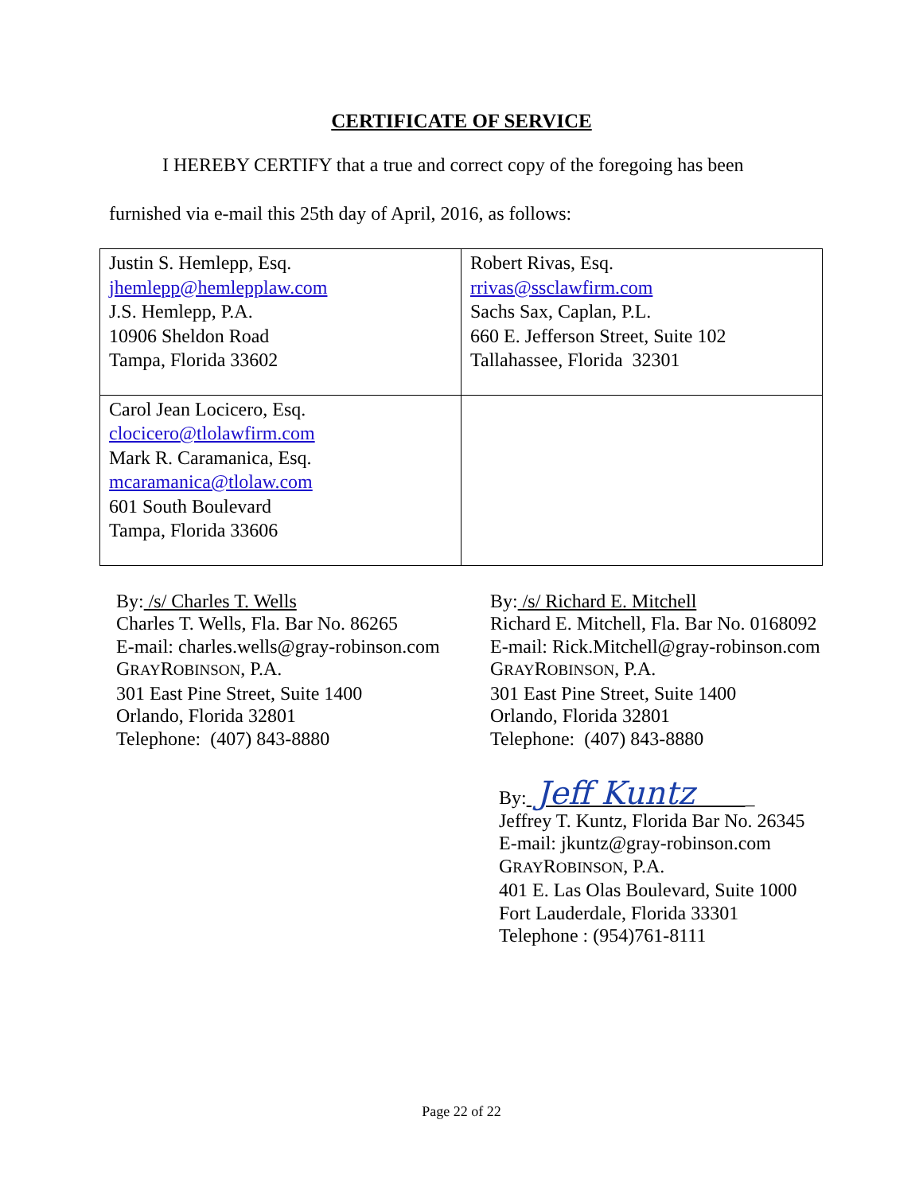CERTIFICATE OF SERVICE
I HEREBY CERTIFY that a true and correct copy of the foregoing has been
furnished via e-mail this 25th day of April, 2016, as follows:
| Justin S. Hemlepp, Esq. jhemlepp@hemlepplaw.com J.S. Hemlepp, P.A. 10906 Sheldon Road Tampa, Florida 33602 | Robert Rivas, Esq. rrivas@ssclawfirm.com Sachs Sax, Caplan, P.L. 660 E. Jefferson Street, Suite 102 Tallahassee, Florida 32301 |
| Carol Jean Locicero, Esq. clocicero@tlolawfirm.com Mark R. Caramanica, Esq. mcaramanica@tlolaw.com 601 South Boulevard Tampa, Florida 33606 | |
By: /s/ Charles T. Wells
Charles T. Wells, Fla. Bar No. 86265
E-mail: charles.wells@gray-robinson.com
GRAYROBINSON, P.A.
301 East Pine Street, Suite 1400
Orlando, Florida 32801
Telephone: (407) 843-8880
By: /s/ Richard E. Mitchell
Richard E. Mitchell, Fla. Bar No. 0168092
E-mail: Rick.Mitchell@gray-robinson.com
GRAYROBINSON, P.A.
301 East Pine Street, Suite 1400
Orlando, Florida 32801
Telephone: (407) 843-8880
By: Jeff Kuntz _
Jeffrey T. Kuntz, Florida Bar No. 26345
E-mail: jkuntz@gray-robinson.com
GRAYROBINSON, P.A.
401 E. Las Olas Boulevard, Suite 1000
Fort Lauderdale, Florida 33301
Telephone : (954)761-8111
Page 22 of 22